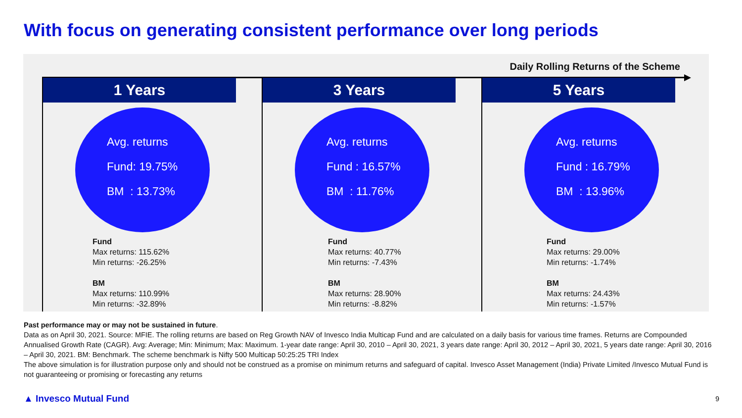With focus on generating consistent performance over long periods
Daily Rolling Returns of the Scheme
1 Years
Avg. returns
Fund: 19.75%
BM : 13.73%
Fund
Max returns: 115.62%
Min returns: -26.25%
BM
Max returns: 110.99%
Min returns: -32.89%
3 Years
Avg. returns
Fund : 16.57%
BM : 11.76%
Fund
Max returns: 40.77%
Min returns: -7.43%
BM
Max returns: 28.90%
Min returns: -8.82%
5 Years
Avg. returns
Fund : 16.79%
BM : 13.96%
Fund
Max returns: 29.00%
Min returns: -1.74%
BM
Max returns: 24.43%
Min returns: -1.57%
Past performance may or may not be sustained in future.
Data as on April 30, 2021. Source: MFIE. The rolling returns are based on Reg Growth NAV of Invesco India Multicap Fund and are calculated on a daily basis for various time frames. Returns are Compounded Annualised Growth Rate (CAGR). Avg: Average; Min: Minimum; Max: Maximum. 1-year date range: April 30, 2010 – April 30, 2021, 3 years date range: April 30, 2012 – April 30, 2021, 5 years date range: April 30, 2016 – April 30, 2021. BM: Benchmark. The scheme benchmark is Nifty 500 Multicap 50:25:25 TRI Index
The above simulation is for illustration purpose only and should not be construed as a promise on minimum returns and safeguard of capital. Invesco Asset Management (India) Private Limited /Invesco Mutual Fund is not guaranteeing or promising or forecasting any returns
▲ Invesco Mutual Fund 9